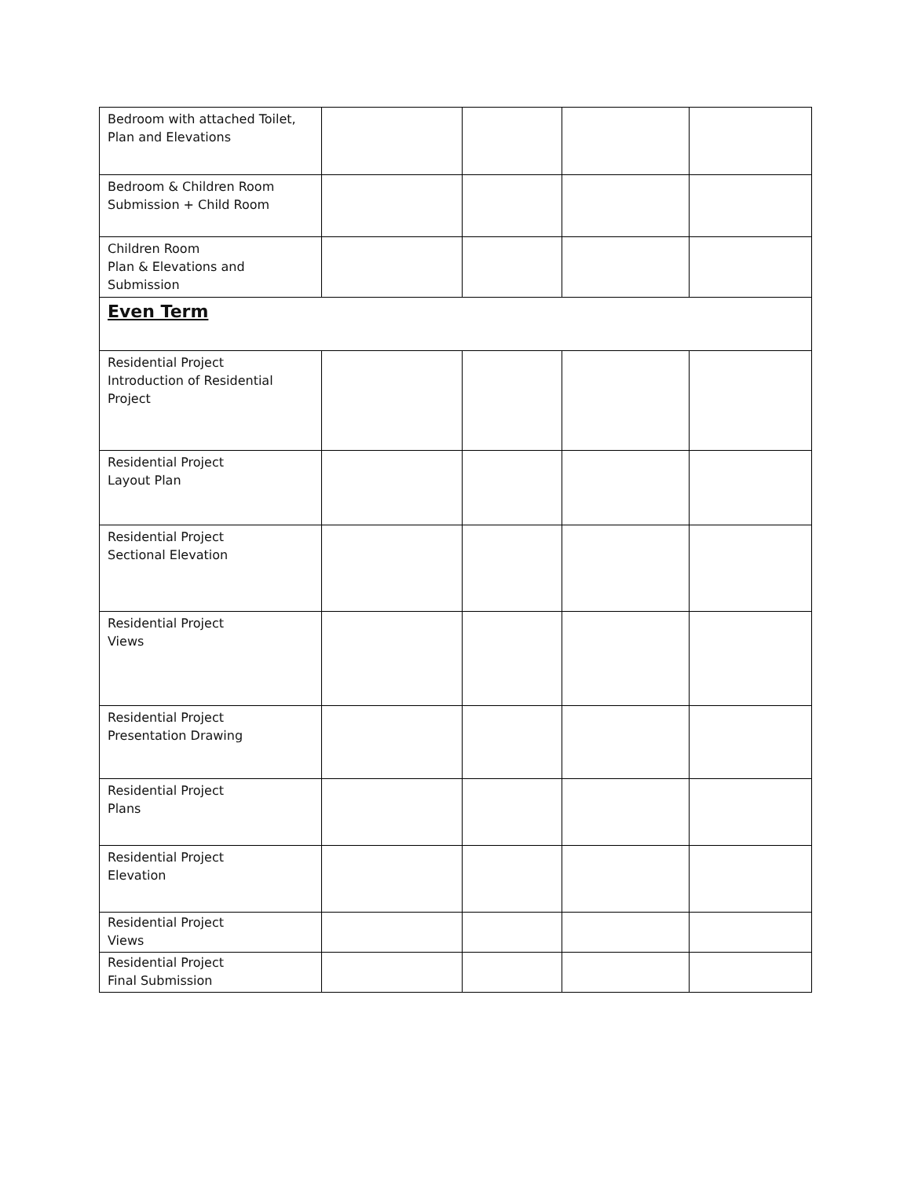| Bedroom with attached Toilet, Plan and Elevations | | | | |
| Bedroom & Children Room Submission + Child Room | | | | |
| Children Room Plan & Elevations and Submission | | | | |
| Even Term | | | | |
| Residential Project Introduction of Residential Project | | | | |
| Residential Project Layout Plan | | | | |
| Residential Project Sectional Elevation | | | | |
| Residential Project Views | | | | |
| Residential Project Presentation Drawing | | | | |
| Residential Project Plans | | | | |
| Residential Project Elevation | | | | |
| Residential Project Views | | | | |
| Residential Project Final Submission | | | | |